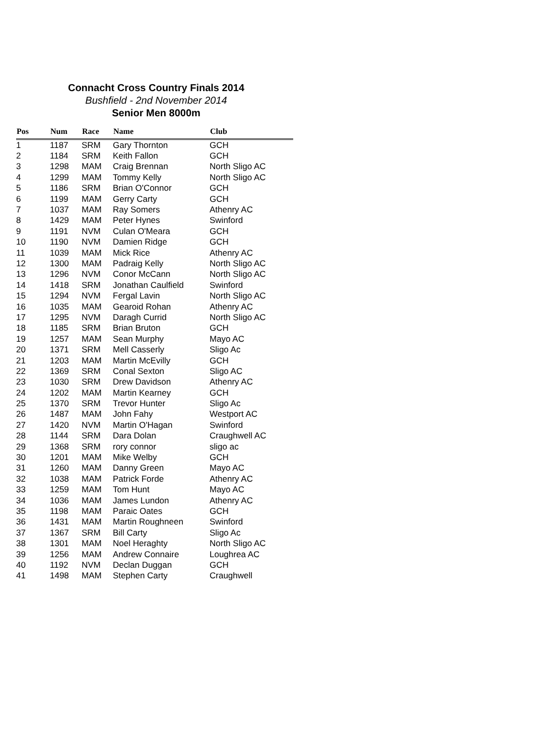Connacht Cross Country Finals 2014
Bushfield - 2nd November 2014
Senior Men 8000m
| Pos | Num | Race | Name | Club |
| --- | --- | --- | --- | --- |
| 1 | 1187 | SRM | Gary Thornton | GCH |
| 2 | 1184 | SRM | Keith Fallon | GCH |
| 3 | 1298 | MAM | Craig Brennan | North Sligo AC |
| 4 | 1299 | MAM | Tommy Kelly | North Sligo AC |
| 5 | 1186 | SRM | Brian O'Connor | GCH |
| 6 | 1199 | MAM | Gerry Carty | GCH |
| 7 | 1037 | MAM | Ray Somers | Athenry AC |
| 8 | 1429 | MAM | Peter Hynes | Swinford |
| 9 | 1191 | NVM | Culan O'Meara | GCH |
| 10 | 1190 | NVM | Damien Ridge | GCH |
| 11 | 1039 | MAM | Mick Rice | Athenry AC |
| 12 | 1300 | MAM | Padraig Kelly | North Sligo AC |
| 13 | 1296 | NVM | Conor McCann | North Sligo AC |
| 14 | 1418 | SRM | Jonathan Caulfield | Swinford |
| 15 | 1294 | NVM | Fergal Lavin | North Sligo AC |
| 16 | 1035 | MAM | Gearoid Rohan | Athenry AC |
| 17 | 1295 | NVM | Daragh Currid | North Sligo AC |
| 18 | 1185 | SRM | Brian Bruton | GCH |
| 19 | 1257 | MAM | Sean Murphy | Mayo AC |
| 20 | 1371 | SRM | Mell Casserly | Sligo Ac |
| 21 | 1203 | MAM | Martin McEvilly | GCH |
| 22 | 1369 | SRM | Conal Sexton | Sligo AC |
| 23 | 1030 | SRM | Drew Davidson | Athenry AC |
| 24 | 1202 | MAM | Martin Kearney | GCH |
| 25 | 1370 | SRM | Trevor Hunter | Sligo Ac |
| 26 | 1487 | MAM | John Fahy | Westport AC |
| 27 | 1420 | NVM | Martin O'Hagan | Swinford |
| 28 | 1144 | SRM | Dara Dolan | Craughwell AC |
| 29 | 1368 | SRM | rory connor | sligo ac |
| 30 | 1201 | MAM | Mike Welby | GCH |
| 31 | 1260 | MAM | Danny Green | Mayo AC |
| 32 | 1038 | MAM | Patrick Forde | Athenry AC |
| 33 | 1259 | MAM | Tom Hunt | Mayo AC |
| 34 | 1036 | MAM | James Lundon | Athenry AC |
| 35 | 1198 | MAM | Paraic Oates | GCH |
| 36 | 1431 | MAM | Martin Roughneen | Swinford |
| 37 | 1367 | SRM | Bill Carty | Sligo Ac |
| 38 | 1301 | MAM | Noel Heraghty | North Sligo AC |
| 39 | 1256 | MAM | Andrew Connaire | Loughrea AC |
| 40 | 1192 | NVM | Declan Duggan | GCH |
| 41 | 1498 | MAM | Stephen Carty | Craughwell |